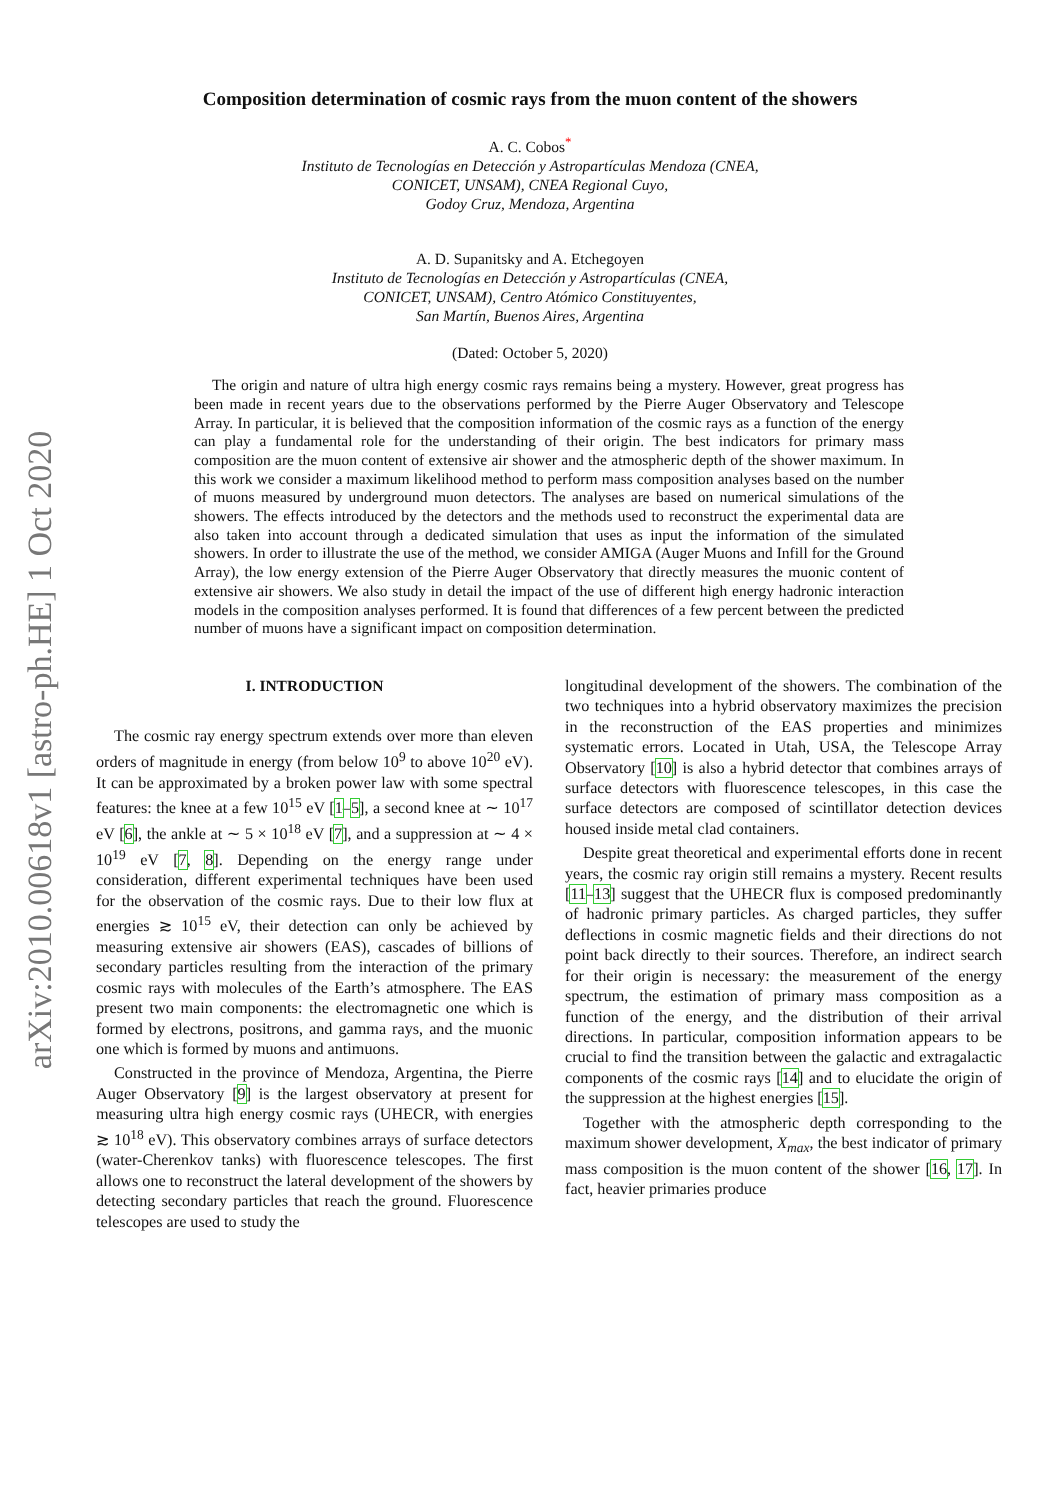arXiv:2010.00618v1 [astro-ph.HE] 1 Oct 2020
Composition determination of cosmic rays from the muon content of the showers
A. C. Cobos<sup>*</sup>
Instituto de Tecnologías en Detección y Astropartículas Mendoza (CNEA,
CONICET, UNSAM), CNEA Regional Cuyo,
Godoy Cruz, Mendoza, Argentina
A. D. Supanitsky and A. Etchegoyen
Instituto de Tecnologías en Detección y Astropartículas (CNEA,
CONICET, UNSAM), Centro Atómico Constituyentes,
San Martín, Buenos Aires, Argentina
(Dated: October 5, 2020)
The origin and nature of ultra high energy cosmic rays remains being a mystery. However, great progress has been made in recent years due to the observations performed by the Pierre Auger Observatory and Telescope Array. In particular, it is believed that the composition information of the cosmic rays as a function of the energy can play a fundamental role for the understanding of their origin. The best indicators for primary mass composition are the muon content of extensive air shower and the atmospheric depth of the shower maximum. In this work we consider a maximum likelihood method to perform mass composition analyses based on the number of muons measured by underground muon detectors. The analyses are based on numerical simulations of the showers. The effects introduced by the detectors and the methods used to reconstruct the experimental data are also taken into account through a dedicated simulation that uses as input the information of the simulated showers. In order to illustrate the use of the method, we consider AMIGA (Auger Muons and Infill for the Ground Array), the low energy extension of the Pierre Auger Observatory that directly measures the muonic content of extensive air showers. We also study in detail the impact of the use of different high energy hadronic interaction models in the composition analyses performed. It is found that differences of a few percent between the predicted number of muons have a significant impact on composition determination.
I. INTRODUCTION
The cosmic ray energy spectrum extends over more than eleven orders of magnitude in energy (from below 10<sup>9</sup> to above 10<sup>20</sup> eV). It can be approximated by a broken power law with some spectral features: the knee at a few 10<sup>15</sup> eV [1–5], a second knee at ∼ 10<sup>17</sup> eV [6], the ankle at ∼ 5 × 10<sup>18</sup> eV [7], and a suppression at ∼ 4 × 10<sup>19</sup> eV [7, 8]. Depending on the energy range under consideration, different experimental techniques have been used for the observation of the cosmic rays. Due to their low flux at energies ≳ 10<sup>15</sup> eV, their detection can only be achieved by measuring extensive air showers (EAS), cascades of billions of secondary particles resulting from the interaction of the primary cosmic rays with molecules of the Earth’s atmosphere. The EAS present two main components: the electromagnetic one which is formed by electrons, positrons, and gamma rays, and the muonic one which is formed by muons and antimuons.
Constructed in the province of Mendoza, Argentina, the Pierre Auger Observatory [9] is the largest observatory at present for measuring ultra high energy cosmic rays (UHECR, with energies ≳ 10<sup>18</sup> eV). This observatory combines arrays of surface detectors (water-Cherenkov tanks) with fluorescence telescopes. The first allows one to reconstruct the lateral development of the showers by detecting secondary particles that reach the ground. Fluorescence telescopes are used to study the
longitudinal development of the showers. The combination of the two techniques into a hybrid observatory maximizes the precision in the reconstruction of the EAS properties and minimizes systematic errors. Located in Utah, USA, the Telescope Array Observatory [10] is also a hybrid detector that combines arrays of surface detectors with fluorescence telescopes, in this case the surface detectors are composed of scintillator detection devices housed inside metal clad containers.
Despite great theoretical and experimental efforts done in recent years, the cosmic ray origin still remains a mystery. Recent results [11–13] suggest that the UHECR flux is composed predominantly of hadronic primary particles. As charged particles, they suffer deflections in cosmic magnetic fields and their directions do not point back directly to their sources. Therefore, an indirect search for their origin is necessary: the measurement of the energy spectrum, the estimation of primary mass composition as a function of the energy, and the distribution of their arrival directions. In particular, composition information appears to be crucial to find the transition between the galactic and extragalactic components of the cosmic rays [14] and to elucidate the origin of the suppression at the highest energies [15].
Together with the atmospheric depth corresponding to the maximum shower development, X<sub>max</sub>, the best indicator of primary mass composition is the muon content of the shower [16, 17]. In fact, heavier primaries produce